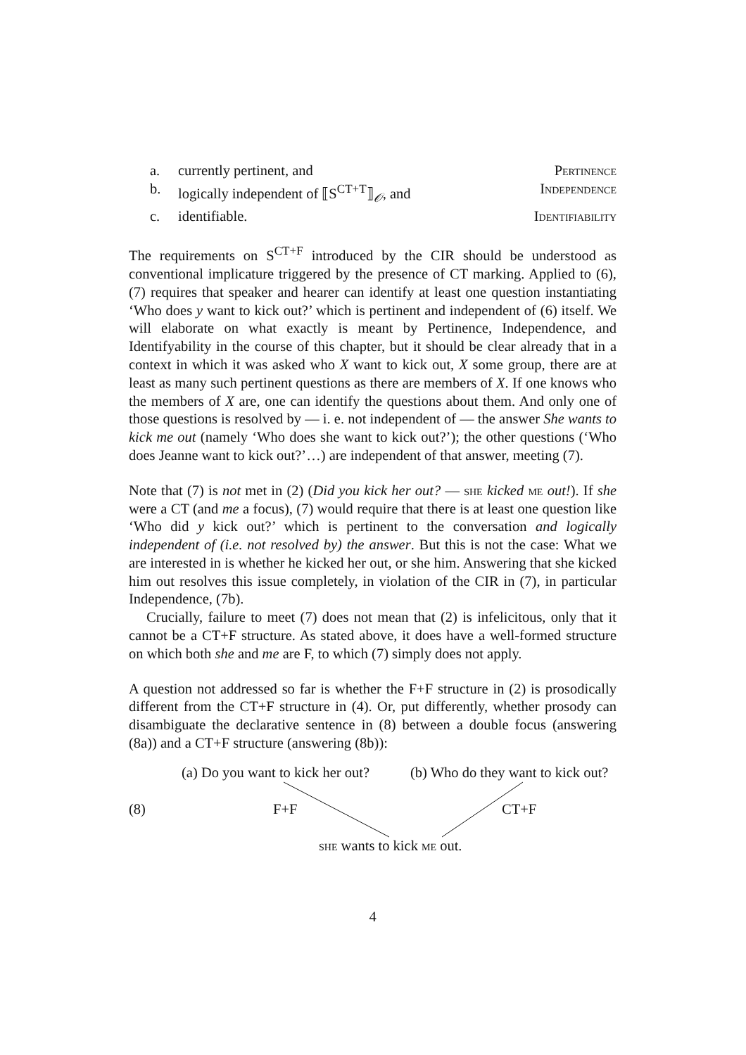a. currently pertinent, and Pertinence
b. logically independent of ⟦S<sup>CT+T</sup>⟧<sub>𝒪</sub>, and Independence
c. identifiable. Identifiability
The requirements on S<sup>CT+F</sup> introduced by the CIR should be understood as conventional implicature triggered by the presence of CT marking. Applied to (6), (7) requires that speaker and hearer can identify at least one question instantiating ‘Who does y want to kick out?’ which is pertinent and independent of (6) itself. We will elaborate on what exactly is meant by Pertinence, Independence, and Identifyability in the course of this chapter, but it should be clear already that in a context in which it was asked who X want to kick out, X some group, there are at least as many such pertinent questions as there are members of X. If one knows who the members of X are, one can identify the questions about them. And only one of those questions is resolved by — i. e. not independent of — the answer She wants to kick me out (namely ‘Who does she want to kick out?’); the other questions (‘Who does Jeanne want to kick out?’…) are independent of that answer, meeting (7).
Note that (7) is not met in (2) (Did you kick her out? — she kicked me out!). If she were a CT (and me a focus), (7) would require that there is at least one question like ‘Who did y kick out?’ which is pertinent to the conversation and logically independent of (i.e. not resolved by) the answer. But this is not the case: What we are interested in is whether he kicked her out, or she him. Answering that she kicked him out resolves this issue completely, in violation of the CIR in (7), in particular Independence, (7b).
Crucially, failure to meet (7) does not mean that (2) is infelicitous, only that it cannot be a CT+F structure. As stated above, it does have a well-formed structure on which both she and me are F, to which (7) simply does not apply.
A question not addressed so far is whether the F+F structure in (2) is prosodically different from the CT+F structure in (4). Or, put differently, whether prosody can disambiguate the declarative sentence in (8) between a double focus (answering (8a)) and a CT+F structure (answering (8b)):
(a) Do you want to kick her out? (b) Who do they want to kick out?
(8) F+F CT+F
she wants to kick me out.
4